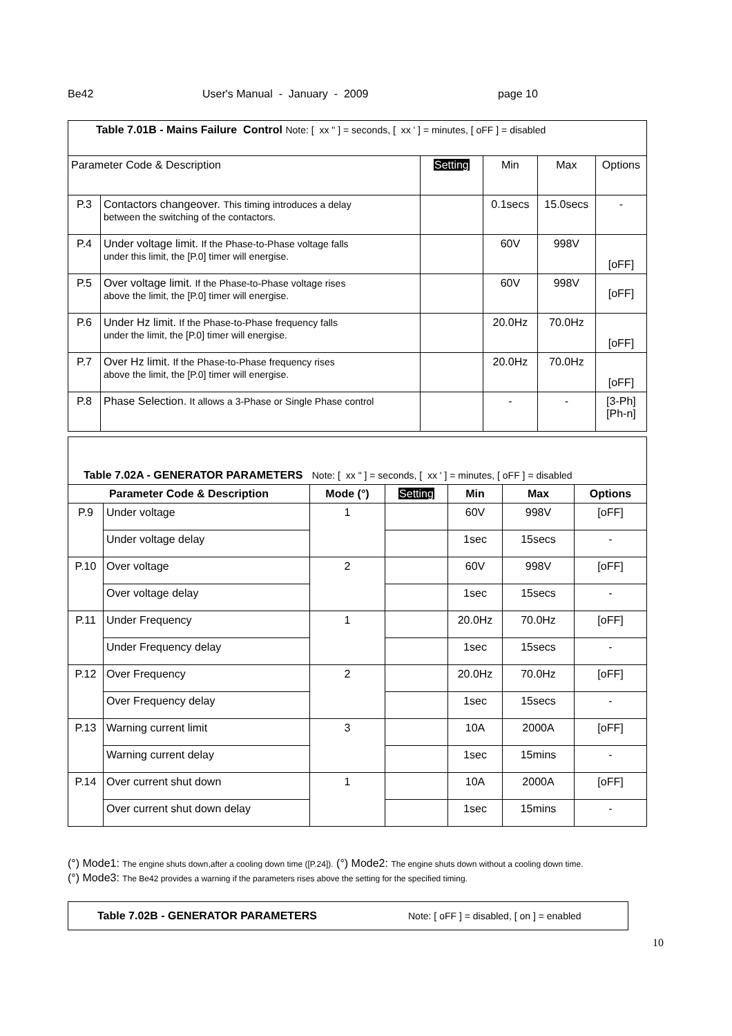Be42 User's Manual - January - 2009 page 10
| Table 7.01B - Mains Failure Control Note: [ xx " ] = seconds, [ xx ' ] = minutes, [ oFF ] = disabled | | | | | |
| Parameter Code & Description | | Setting | Min | Max | Options |
| P.3 | Contactors changeover. This timing introduces a delay between the switching of the contactors. | | 0.1secs | 15.0secs | - |
| P.4 | Under voltage limit. If the Phase-to-Phase voltage falls under this limit, the [P.0] timer will energise. | | 60V | 998V | [oFF] |
| P.5 | Over voltage limit. If the Phase-to-Phase voltage rises above the limit, the [P.0] timer will energise. | | 60V | 998V | [oFF] |
| P.6 | Under Hz limit. If the Phase-to-Phase frequency falls under the limit, the [P.0] timer will energise. | | 20.0Hz | 70.0Hz | [oFF] |
| P.7 | Over Hz limit. If the Phase-to-Phase frequency rises above the limit, the [P.0] timer will energise. | | 20.0Hz | 70.0Hz | [oFF] |
| P.8 | Phase Selection. It allows a 3-Phase or Single Phase control | | - | - | [3-Ph] [Ph-n] |
| Table 7.02A - GENERATOR PARAMETERS Note: [ xx " ] = seconds, [ xx ' ] = minutes, [ oFF ] = disabled | | | | | | |
| Parameter Code & Description | | Mode (°) | Setting | Min | Max | Options |
| P.9 | Under voltage | 1 | | 60V | 998V | [oFF] |
| | Under voltage delay | | | 1sec | 15secs | - |
| P.10 | Over voltage | 2 | | 60V | 998V | [oFF] |
| | Over voltage delay | | | 1sec | 15secs | - |
| P.11 | Under Frequency | 1 | | 20.0Hz | 70.0Hz | [oFF] |
| | Under Frequency delay | | | 1sec | 15secs | - |
| P.12 | Over Frequency | 2 | | 20.0Hz | 70.0Hz | [oFF] |
| | Over Frequency delay | | | 1sec | 15secs | - |
| P.13 | Warning current limit | 3 | | 10A | 2000A | [oFF] |
| | Warning current delay | | | 1sec | 15mins | - |
| P.14 | Over current shut down | 1 | | 10A | 2000A | [oFF] |
| | Over current shut down delay | | | 1sec | 15mins | - |
(°) Mode1: The engine shuts down,after a cooling down time ([P.24]). (°) Mode2: The engine shuts down without a cooling down time.
(°) Mode3: The Be42 provides a warning if the parameters rises above the setting for the specified timing.
Table 7.02B - GENERATOR PARAMETERS Note: [ oFF ] = disabled, [ on ] = enabled
10